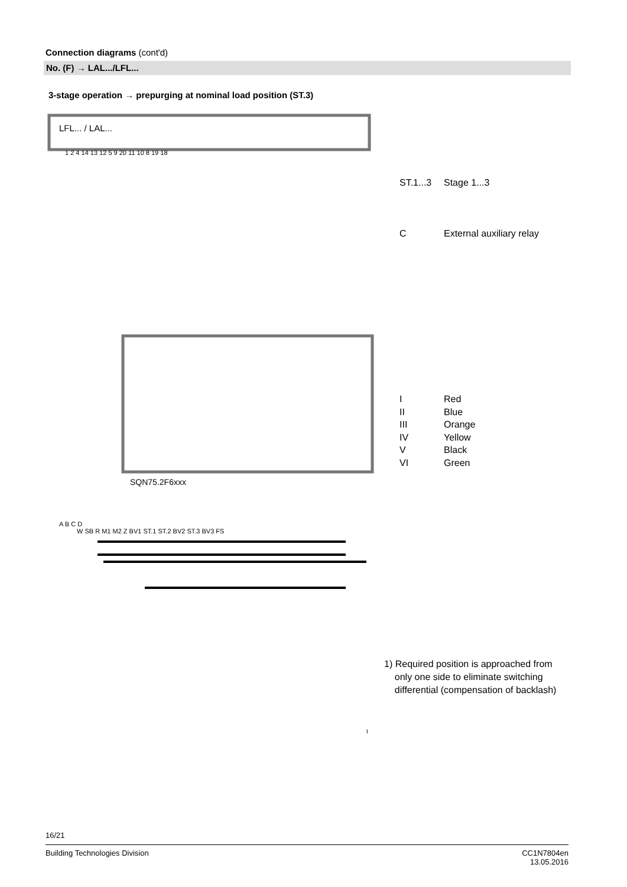Connection diagrams (cont'd)
No. (F) → LAL.../LFL...
3-stage operation → prepurging at nominal load position (ST.3)
LFL... / LAL...
1 2 4 14 13 12 5 9 20 11 10 8 19 18
SQN75.2F6xxx
A B C D
W SB R M1 M2 Z BV1 ST.1 ST.2 BV2 ST.3 BV3 FS
t
ST.1...3 Stage 1...3
C External auxiliary relay
I Red
II Blue
III Orange
IV Yellow
V Black
VI Green
1) Required position is approached from
only one side to eliminate switching
differential (compensation of backlash)
16/21
Building Technologies Division CC1N7804en
13.05.2016